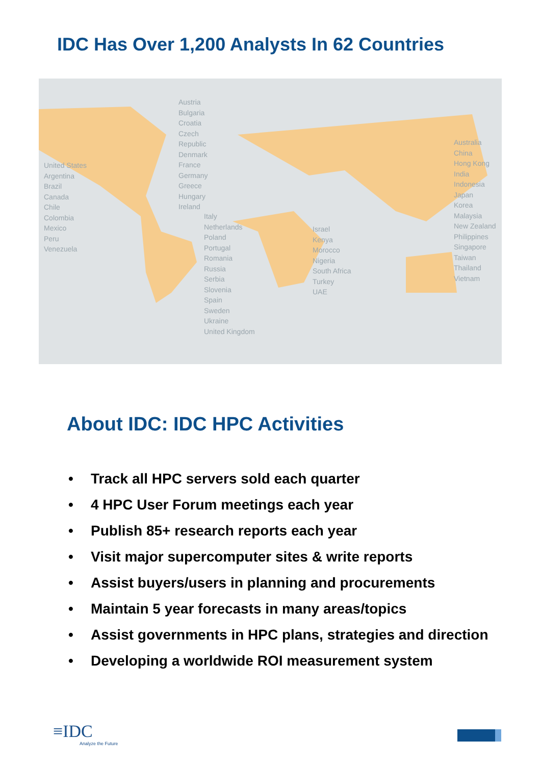IDC Has Over 1,200 Analysts In 62 Countries
United States
Argentina
Brazil
Canada
Chile
Colombia
Mexico
Peru
Venezuela
Austria
Bulgaria
Croatia
Czech Republic
Denmark
France
Germany
Greece
Hungary
Ireland
Italy
Netherlands
Poland
Portugal
Romania
Russia
Serbia
Slovenia
Spain
Sweden
Ukraine
United Kingdom
Israel
Kenya
Morocco
Nigeria
South Africa
Turkey
UAE
Australia
China
Hong Kong
India
Indonesia
Japan
Korea
Malaysia
New Zealand
Philippines
Singapore
Taiwan
Thailand
Vietnam
About IDC: IDC HPC Activities
• Track all HPC servers sold each quarter
• 4 HPC User Forum meetings each year
• Publish 85+ research reports each year
• Visit major supercomputer sites & write reports
• Assist buyers/users in planning and procurements
• Maintain 5 year forecasts in many areas/topics
• Assist governments in HPC plans, strategies and direction
• Developing a worldwide ROI measurement system
≡IDC
Analyze the Future